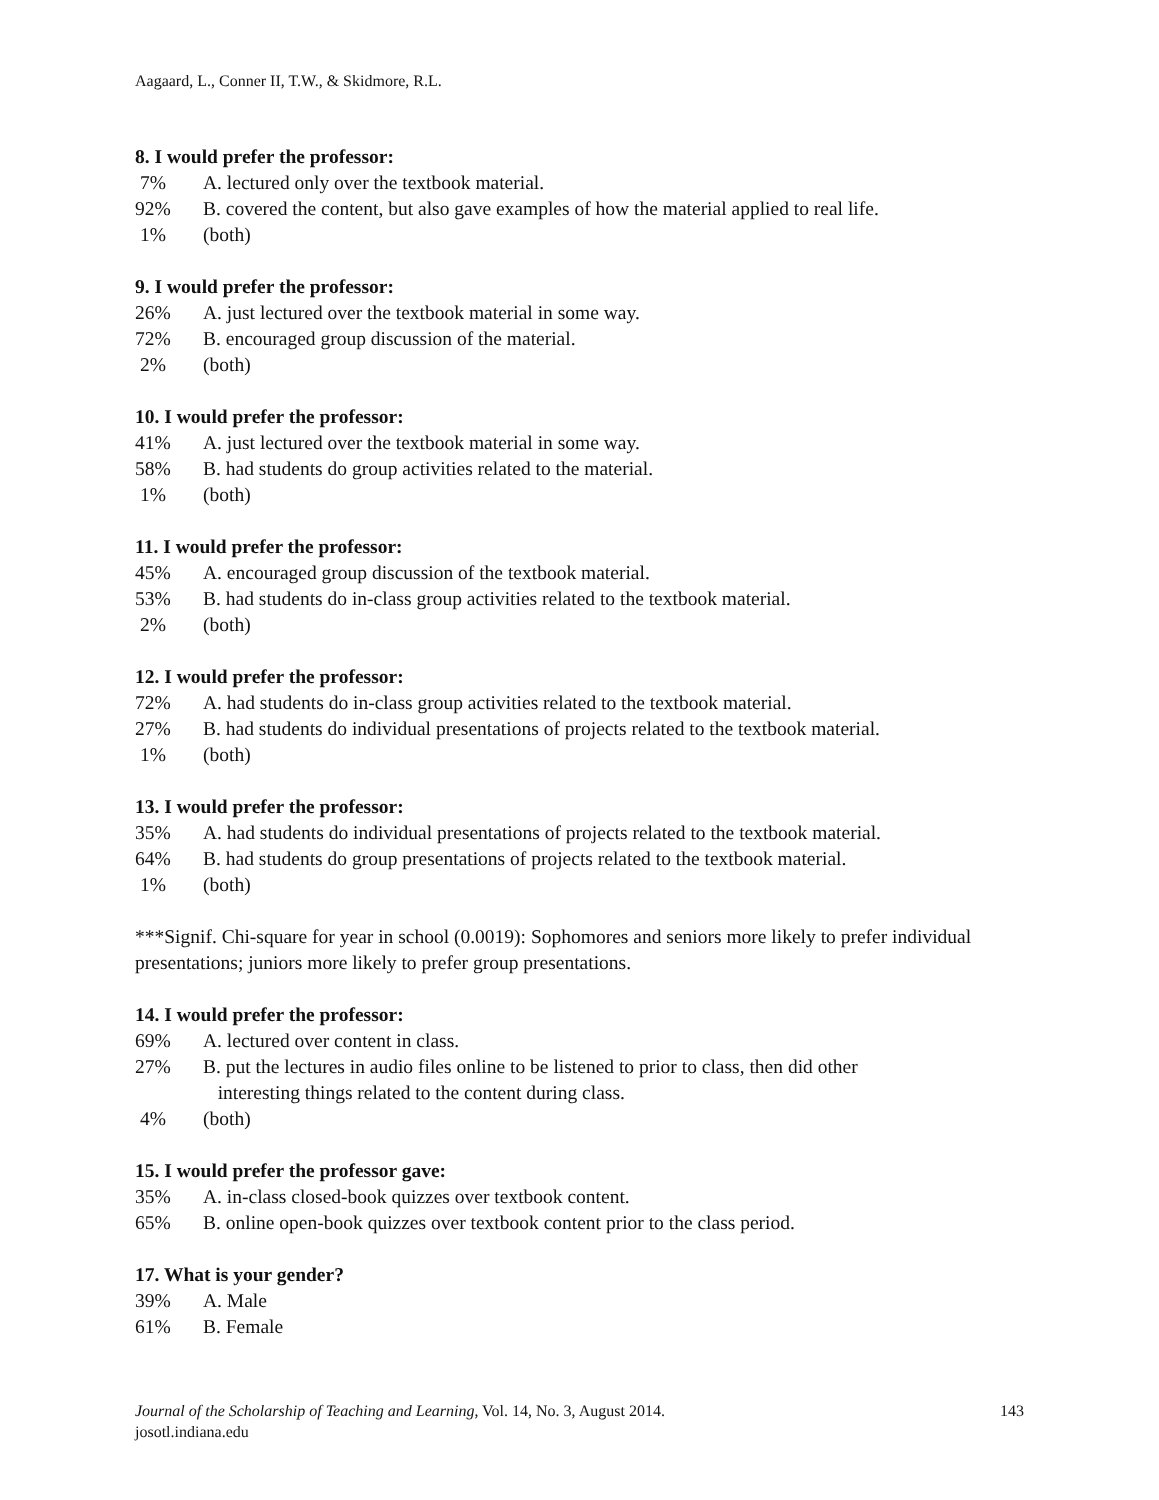Aagaard, L., Conner II, T.W., & Skidmore, R.L.
8. I would prefer the professor:
7% A. lectured only over the textbook material.
92% B. covered the content, but also gave examples of how the material applied to real life.
1% (both)
9. I would prefer the professor:
26% A. just lectured over the textbook material in some way.
72% B. encouraged group discussion of the material.
2% (both)
10. I would prefer the professor:
41% A. just lectured over the textbook material in some way.
58% B. had students do group activities related to the material.
1% (both)
11. I would prefer the professor:
45% A. encouraged group discussion of the textbook material.
53% B. had students do in-class group activities related to the textbook material.
2% (both)
12. I would prefer the professor:
72% A. had students do in-class group activities related to the textbook material.
27% B. had students do individual presentations of projects related to the textbook material.
1% (both)
13. I would prefer the professor:
35% A. had students do individual presentations of projects related to the textbook material.
64% B. had students do group presentations of projects related to the textbook material.
1% (both)
***Signif. Chi-square for year in school (0.0019): Sophomores and seniors more likely to prefer individual presentations; juniors more likely to prefer group presentations.
14. I would prefer the professor:
69% A. lectured over content in class.
27% B. put the lectures in audio files online to be listened to prior to class, then did other
interesting things related to the content during class.
4% (both)
15. I would prefer the professor gave:
35% A. in-class closed-book quizzes over textbook content.
65% B. online open-book quizzes over textbook content prior to the class period.
17. What is your gender?
39% A. Male
61% B. Female
Journal of the Scholarship of Teaching and Learning, Vol. 14, No. 3, August 2014.
josotl.indiana.edu
143